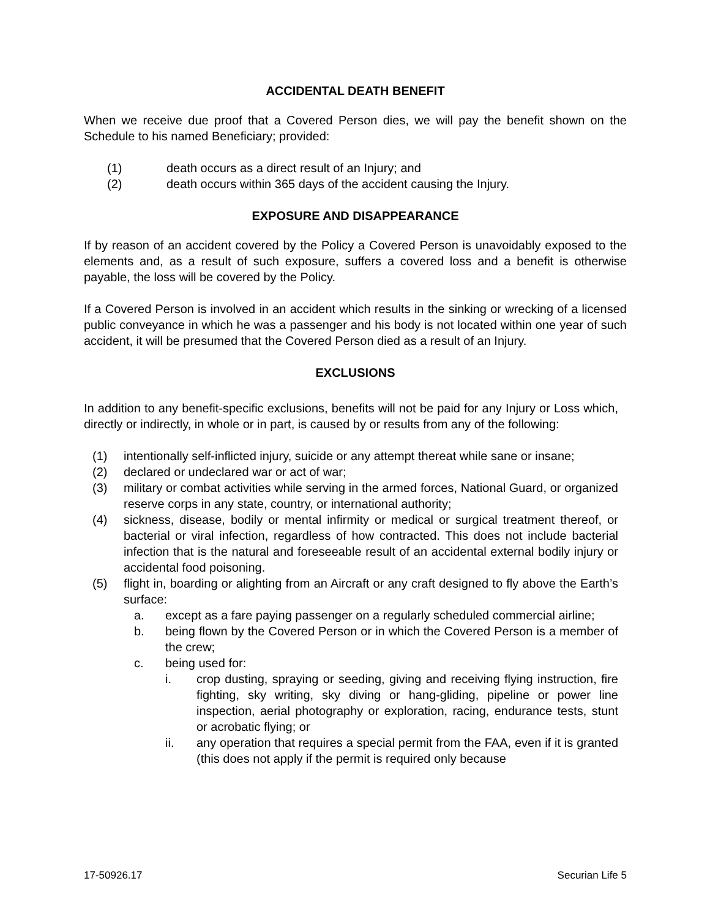ACCIDENTAL DEATH BENEFIT
When we receive due proof that a Covered Person dies, we will pay the benefit shown on the Schedule to his named Beneficiary; provided:
(1) death occurs as a direct result of an Injury; and
(2) death occurs within 365 days of the accident causing the Injury.
EXPOSURE AND DISAPPEARANCE
If by reason of an accident covered by the Policy a Covered Person is unavoidably exposed to the elements and, as a result of such exposure, suffers a covered loss and a benefit is otherwise payable, the loss will be covered by the Policy.
If a Covered Person is involved in an accident which results in the sinking or wrecking of a licensed public conveyance in which he was a passenger and his body is not located within one year of such accident, it will be presumed that the Covered Person died as a result of an Injury.
EXCLUSIONS
In addition to any benefit-specific exclusions, benefits will not be paid for any Injury or Loss which, directly or indirectly, in whole or in part, is caused by or results from any of the following:
(1) intentionally self-inflicted injury, suicide or any attempt thereat while sane or insane;
(2) declared or undeclared war or act of war;
(3) military or combat activities while serving in the armed forces, National Guard, or organized reserve corps in any state, country, or international authority;
(4) sickness, disease, bodily or mental infirmity or medical or surgical treatment thereof, or bacterial or viral infection, regardless of how contracted. This does not include bacterial infection that is the natural and foreseeable result of an accidental external bodily injury or accidental food poisoning.
(5) flight in, boarding or alighting from an Aircraft or any craft designed to fly above the Earth’s surface:
a. except as a fare paying passenger on a regularly scheduled commercial airline;
b. being flown by the Covered Person or in which the Covered Person is a member of the crew;
c. being used for:
i. crop dusting, spraying or seeding, giving and receiving flying instruction, fire fighting, sky writing, sky diving or hang-gliding, pipeline or power line inspection, aerial photography or exploration, racing, endurance tests, stunt or acrobatic flying; or
ii. any operation that requires a special permit from the FAA, even if it is granted (this does not apply if the permit is required only because
17-50926.17 Securian Life 5